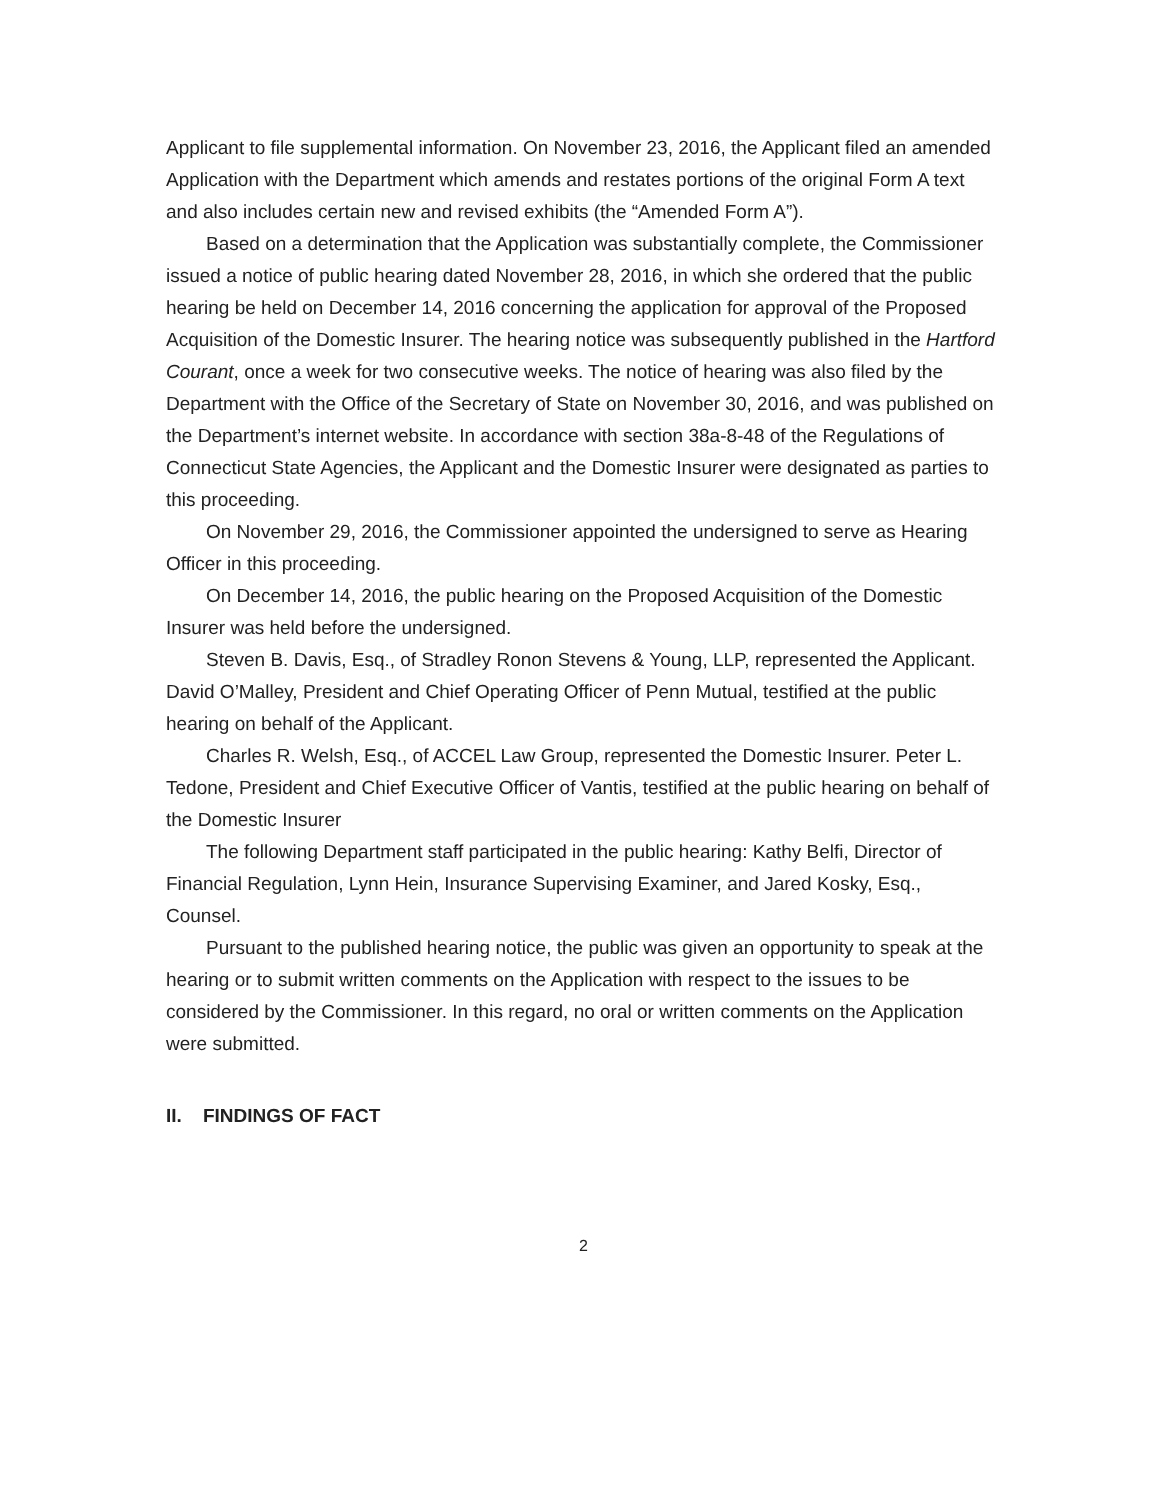Applicant to file supplemental information. On November 23, 2016, the Applicant filed an amended Application with the Department which amends and restates portions of the original Form A text and also includes certain new and revised exhibits (the “Amended Form A”).
Based on a determination that the Application was substantially complete, the Commissioner issued a notice of public hearing dated November 28, 2016, in which she ordered that the public hearing be held on December 14, 2016 concerning the application for approval of the Proposed Acquisition of the Domestic Insurer. The hearing notice was subsequently published in the Hartford Courant, once a week for two consecutive weeks. The notice of hearing was also filed by the Department with the Office of the Secretary of State on November 30, 2016, and was published on the Department’s internet website. In accordance with section 38a-8-48 of the Regulations of Connecticut State Agencies, the Applicant and the Domestic Insurer were designated as parties to this proceeding.
On November 29, 2016, the Commissioner appointed the undersigned to serve as Hearing Officer in this proceeding.
On December 14, 2016, the public hearing on the Proposed Acquisition of the Domestic Insurer was held before the undersigned.
Steven B. Davis, Esq., of Stradley Ronon Stevens & Young, LLP, represented the Applicant. David O’Malley, President and Chief Operating Officer of Penn Mutual, testified at the public hearing on behalf of the Applicant.
Charles R. Welsh, Esq., of ACCEL Law Group, represented the Domestic Insurer. Peter L. Tedone, President and Chief Executive Officer of Vantis, testified at the public hearing on behalf of the Domestic Insurer
The following Department staff participated in the public hearing: Kathy Belfi, Director of Financial Regulation, Lynn Hein, Insurance Supervising Examiner, and Jared Kosky, Esq., Counsel.
Pursuant to the published hearing notice, the public was given an opportunity to speak at the hearing or to submit written comments on the Application with respect to the issues to be considered by the Commissioner. In this regard, no oral or written comments on the Application were submitted.
II. FINDINGS OF FACT
2